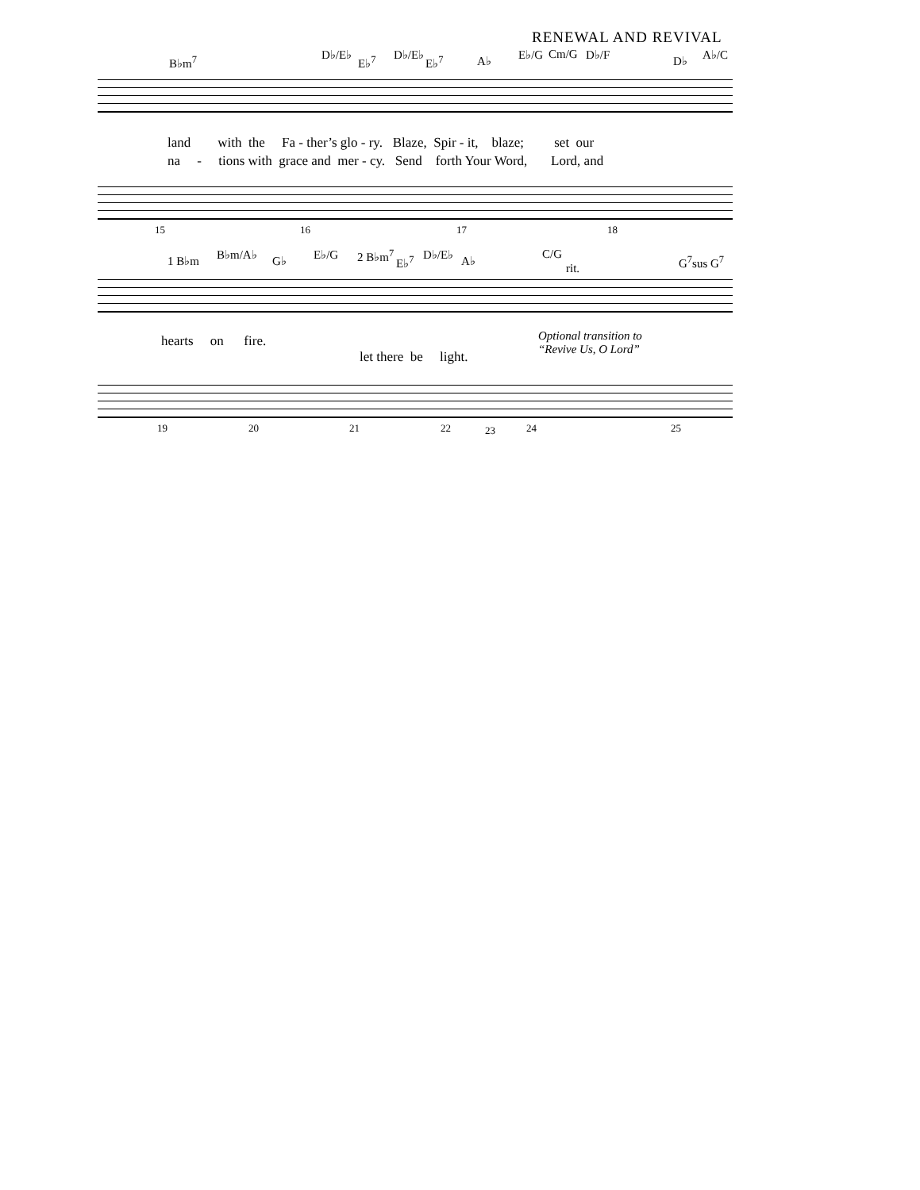RENEWAL AND REVIVAL
B♭m<sup>7</sup> D♭/E♭ E♭<sup>7</sup> D♭/E♭ E♭<sup>7</sup> A♭ E♭/G Cm/G D♭/F D♭ A♭/C
land with the Fa - ther’s glo - ry. Blaze, Spir - it, blaze; set our
na - tions with grace and mer - cy. Send forth Your Word, Lord, and
15 16 17 18
1 B♭m B♭m/A♭ G♭ E♭/G 2 B♭m<sup>7</sup> E♭<sup>7</sup> D♭/E♭ A♭ C/G
rit.
G<sup>7</sup>sus G<sup>7</sup>
hearts on fire.
Optional transition to
“Revive Us, O Lord”
let there be light.
19 20 21 22 23 24 25